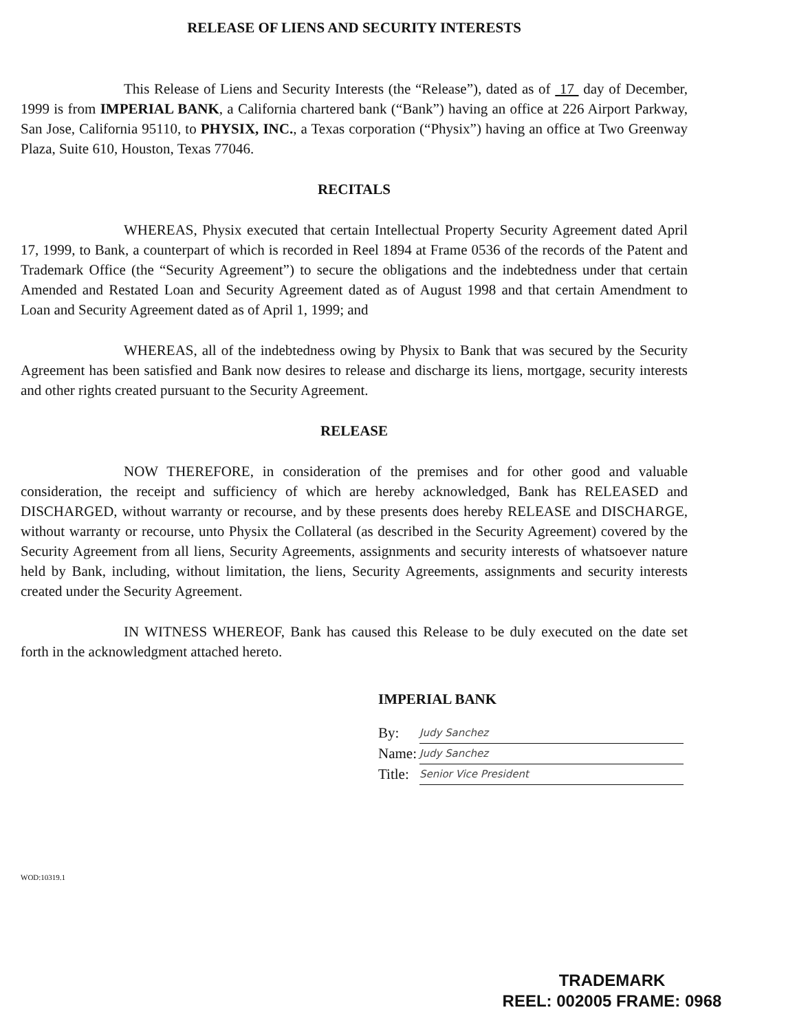RELEASE OF LIENS AND SECURITY INTERESTS
This Release of Liens and Security Interests (the “Release”), dated as of 17 day of December, 1999 is from IMPERIAL BANK, a California chartered bank (“Bank”) having an office at 226 Airport Parkway, San Jose, California 95110, to PHYSIX, INC., a Texas corporation (“Physix”) having an office at Two Greenway Plaza, Suite 610, Houston, Texas 77046.
RECITALS
WHEREAS, Physix executed that certain Intellectual Property Security Agreement dated April 17, 1999, to Bank, a counterpart of which is recorded in Reel 1894 at Frame 0536 of the records of the Patent and Trademark Office (the “Security Agreement”) to secure the obligations and the indebtedness under that certain Amended and Restated Loan and Security Agreement dated as of August 1998 and that certain Amendment to Loan and Security Agreement dated as of April 1, 1999; and
WHEREAS, all of the indebtedness owing by Physix to Bank that was secured by the Security Agreement has been satisfied and Bank now desires to release and discharge its liens, mortgage, security interests and other rights created pursuant to the Security Agreement.
RELEASE
NOW THEREFORE, in consideration of the premises and for other good and valuable consideration, the receipt and sufficiency of which are hereby acknowledged, Bank has RELEASED and DISCHARGED, without warranty or recourse, and by these presents does hereby RELEASE and DISCHARGE, without warranty or recourse, unto Physix the Collateral (as described in the Security Agreement) covered by the Security Agreement from all liens, Security Agreements, assignments and security interests of whatsoever nature held by Bank, including, without limitation, the liens, Security Agreements, assignments and security interests created under the Security Agreement.
IN WITNESS WHEREOF, Bank has caused this Release to be duly executed on the date set forth in the acknowledgment attached hereto.
IMPERIAL BANK
| By: | Judy Sanchez |
| Name: | Judy Sanchez |
| Title: | Senior Vice President |
WOD:10319.1
TRADEMARK
REEL: 002005 FRAME: 0968